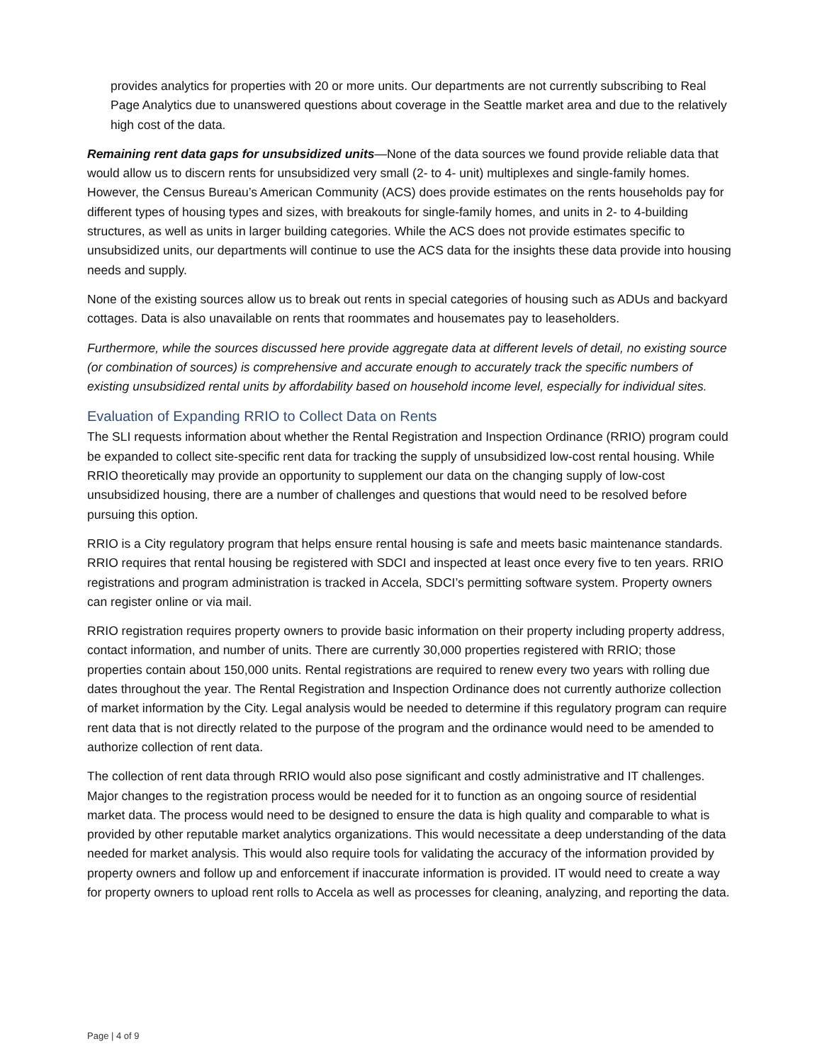provides analytics for properties with 20 or more units. Our departments are not currently subscribing to Real Page Analytics due to unanswered questions about coverage in the Seattle market area and due to the relatively high cost of the data.
Remaining rent data gaps for unsubsidized units—None of the data sources we found provide reliable data that would allow us to discern rents for unsubsidized very small (2- to 4- unit) multiplexes and single-family homes. However, the Census Bureau’s American Community (ACS) does provide estimates on the rents households pay for different types of housing types and sizes, with breakouts for single-family homes, and units in 2- to 4-building structures, as well as units in larger building categories. While the ACS does not provide estimates specific to unsubsidized units, our departments will continue to use the ACS data for the insights these data provide into housing needs and supply.
None of the existing sources allow us to break out rents in special categories of housing such as ADUs and backyard cottages. Data is also unavailable on rents that roommates and housemates pay to leaseholders.
Furthermore, while the sources discussed here provide aggregate data at different levels of detail, no existing source (or combination of sources) is comprehensive and accurate enough to accurately track the specific numbers of existing unsubsidized rental units by affordability based on household income level, especially for individual sites.
Evaluation of Expanding RRIO to Collect Data on Rents
The SLI requests information about whether the Rental Registration and Inspection Ordinance (RRIO) program could be expanded to collect site-specific rent data for tracking the supply of unsubsidized low-cost rental housing. While RRIO theoretically may provide an opportunity to supplement our data on the changing supply of low-cost unsubsidized housing, there are a number of challenges and questions that would need to be resolved before pursuing this option.
RRIO is a City regulatory program that helps ensure rental housing is safe and meets basic maintenance standards. RRIO requires that rental housing be registered with SDCI and inspected at least once every five to ten years. RRIO registrations and program administration is tracked in Accela, SDCI’s permitting software system. Property owners can register online or via mail.
RRIO registration requires property owners to provide basic information on their property including property address, contact information, and number of units. There are currently 30,000 properties registered with RRIO; those properties contain about 150,000 units. Rental registrations are required to renew every two years with rolling due dates throughout the year. The Rental Registration and Inspection Ordinance does not currently authorize collection of market information by the City. Legal analysis would be needed to determine if this regulatory program can require rent data that is not directly related to the purpose of the program and the ordinance would need to be amended to authorize collection of rent data.
The collection of rent data through RRIO would also pose significant and costly administrative and IT challenges. Major changes to the registration process would be needed for it to function as an ongoing source of residential market data. The process would need to be designed to ensure the data is high quality and comparable to what is provided by other reputable market analytics organizations. This would necessitate a deep understanding of the data needed for market analysis. This would also require tools for validating the accuracy of the information provided by property owners and follow up and enforcement if inaccurate information is provided. IT would need to create a way for property owners to upload rent rolls to Accela as well as processes for cleaning, analyzing, and reporting the data.
Page | 4 of 9